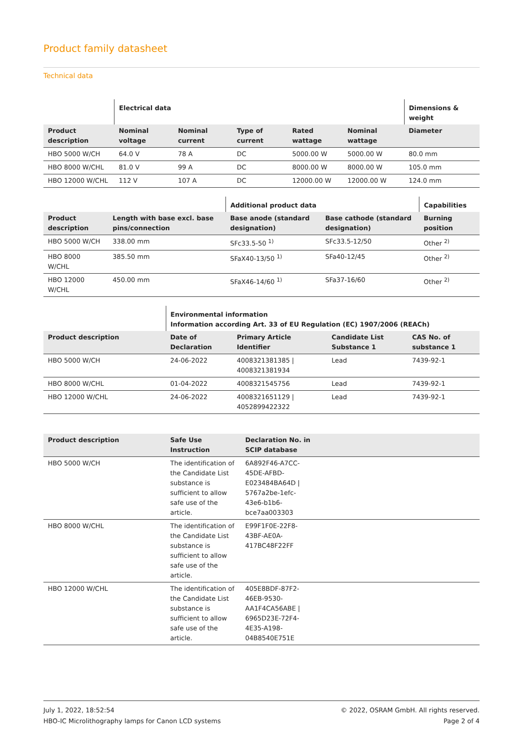Product family datasheet
Technical data
| | Electrical data | | | | | Dimensions & weight |
| --- | --- | --- | --- | --- | --- | --- |
| Product description | Nominal voltage | Nominal current | Type of current | Rated wattage | Nominal wattage | Diameter |
| HBO 5000 W/CH | 64.0 V | 78 A | DC | 5000.00 W | 5000.00 W | 80.0 mm |
| HBO 8000 W/CHL | 81.0 V | 99 A | DC | 8000.00 W | 8000.00 W | 105.0 mm |
| HBO 12000 W/CHL | 112 V | 107 A | DC | 12000.00 W | 12000.00 W | 124.0 mm |
| | | Additional product data | | Capabilities |
| --- | --- | --- | --- | --- |
| Product description | Length with base excl. base pins/connection | Base anode (standard designation) | Base cathode (standard designation) | Burning position |
| HBO 5000 W/CH | 338.00 mm | SFc33.5-50 <sup>1)</sup> | SFc33.5-12/50 | Other <sup>2)</sup> |
| HBO 8000 W/CHL | 385.50 mm | SFaX40-13/50 <sup>1)</sup> | SFa40-12/45 | Other <sup>2)</sup> |
| HBO 12000 W/CHL | 450.00 mm | SFaX46-14/60 <sup>1)</sup> | SFa37-16/60 | Other <sup>2)</sup> |
| | Environmental information Information according Art. 33 of EU Regulation (EC) 1907/2006 (REACh) | | | |
| --- | --- | --- | --- | --- |
| Product description | Date of Declaration | Primary Article Identifier | Candidate List Substance 1 | CAS No. of substance 1 |
| HBO 5000 W/CH | 24-06-2022 | 4008321381385 / 4008321381934 | Lead | 7439-92-1 |
| HBO 8000 W/CHL | 01-04-2022 | 4008321545756 | Lead | 7439-92-1 |
| HBO 12000 W/CHL | 24-06-2022 | 4008321651129 / 4052899422322 | Lead | 7439-92-1 |
| Product description | Safe Use Instruction | Declaration No. in SCIP database | |
| --- | --- | --- | --- |
| HBO 5000 W/CH | The identification of the Candidate List substance is sufficient to allow safe use of the article. | 6A892F46-A7CC-45DE-AFBD-E023484BA64D / 5767a2be-1efc-43e6-b1b6-bce7aa003303 | |
| HBO 8000 W/CHL | The identification of the Candidate List substance is sufficient to allow safe use of the article. | E99F1F0E-22F8-43BF-AE0A-417BC48F22FF | |
| HBO 12000 W/CHL | The identification of the Candidate List substance is sufficient to allow safe use of the article. | 405E8BDF-87F2-46EB-9530-AA1F4CA56ABE / 6965D23E-72F4-4E35-A198-04B8540E751E | |
July 1, 2022, 18:52:54
HBO-IC Microlithography lamps for Canon LCD systems
© 2022, OSRAM GmbH. All rights reserved.
Page 2 of 4